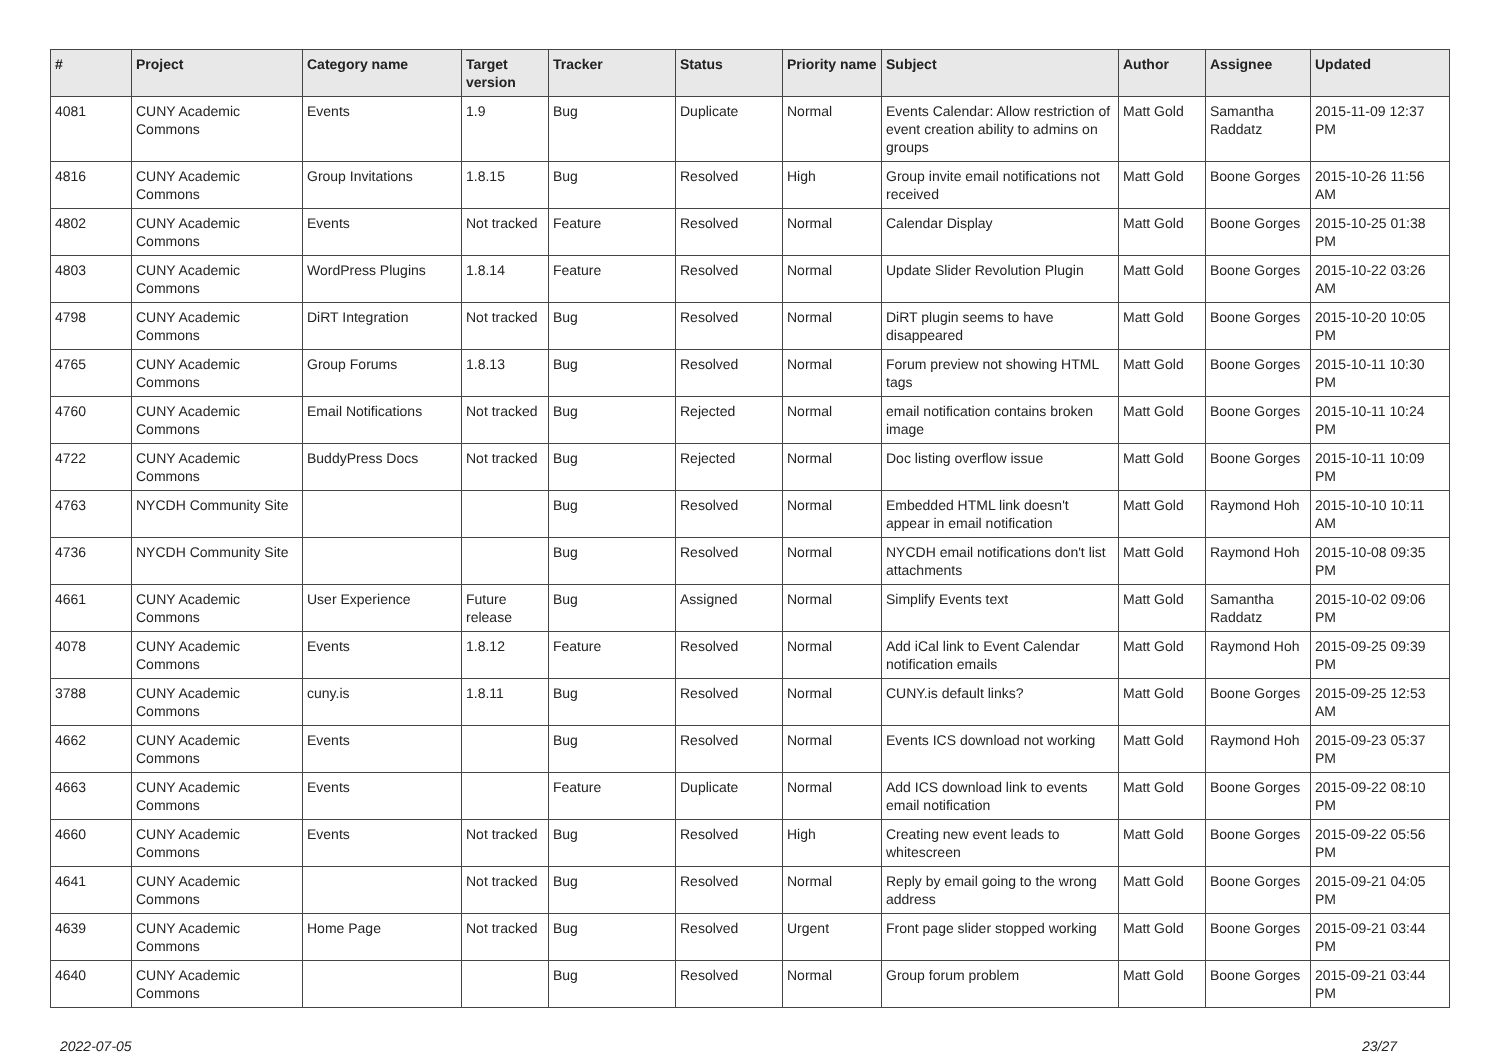| # | Project | Category name | Target version | Tracker | Status | Priority name | Subject | Author | Assignee | Updated |
| --- | --- | --- | --- | --- | --- | --- | --- | --- | --- | --- |
| 4081 | CUNY Academic Commons | Events | 1.9 | Bug | Duplicate | Normal | Events Calendar: Allow restriction of event creation ability to admins on groups | Matt Gold | Samantha Raddatz | 2015-11-09 12:37 PM |
| 4816 | CUNY Academic Commons | Group Invitations | 1.8.15 | Bug | Resolved | High | Group invite email notifications not received | Matt Gold | Boone Gorges | 2015-10-26 11:56 AM |
| 4802 | CUNY Academic Commons | Events | Not tracked | Feature | Resolved | Normal | Calendar Display | Matt Gold | Boone Gorges | 2015-10-25 01:38 PM |
| 4803 | CUNY Academic Commons | WordPress Plugins | 1.8.14 | Feature | Resolved | Normal | Update Slider Revolution Plugin | Matt Gold | Boone Gorges | 2015-10-22 03:26 AM |
| 4798 | CUNY Academic Commons | DiRT Integration | Not tracked | Bug | Resolved | Normal | DiRT plugin seems to have disappeared | Matt Gold | Boone Gorges | 2015-10-20 10:05 PM |
| 4765 | CUNY Academic Commons | Group Forums | 1.8.13 | Bug | Resolved | Normal | Forum preview not showing HTML tags | Matt Gold | Boone Gorges | 2015-10-11 10:30 PM |
| 4760 | CUNY Academic Commons | Email Notifications | Not tracked | Bug | Rejected | Normal | email notification contains broken image | Matt Gold | Boone Gorges | 2015-10-11 10:24 PM |
| 4722 | CUNY Academic Commons | BuddyPress Docs | Not tracked | Bug | Rejected | Normal | Doc listing overflow issue | Matt Gold | Boone Gorges | 2015-10-11 10:09 PM |
| 4763 | NYCDH Community Site | | | Bug | Resolved | Normal | Embedded HTML link doesn't appear in email notification | Matt Gold | Raymond Hoh | 2015-10-10 10:11 AM |
| 4736 | NYCDH Community Site | | | Bug | Resolved | Normal | NYCDH email notifications don't list attachments | Matt Gold | Raymond Hoh | 2015-10-08 09:35 PM |
| 4661 | CUNY Academic Commons | User Experience | Future release | Bug | Assigned | Normal | Simplify Events text | Matt Gold | Samantha Raddatz | 2015-10-02 09:06 PM |
| 4078 | CUNY Academic Commons | Events | 1.8.12 | Feature | Resolved | Normal | Add iCal link to Event Calendar notification emails | Matt Gold | Raymond Hoh | 2015-09-25 09:39 PM |
| 3788 | CUNY Academic Commons | cuny.is | 1.8.11 | Bug | Resolved | Normal | CUNY.is default links? | Matt Gold | Boone Gorges | 2015-09-25 12:53 AM |
| 4662 | CUNY Academic Commons | Events | | Bug | Resolved | Normal | Events ICS download not working | Matt Gold | Raymond Hoh | 2015-09-23 05:37 PM |
| 4663 | CUNY Academic Commons | Events | | Feature | Duplicate | Normal | Add ICS download link to events email notification | Matt Gold | Boone Gorges | 2015-09-22 08:10 PM |
| 4660 | CUNY Academic Commons | Events | Not tracked | Bug | Resolved | High | Creating new event leads to whitescreen | Matt Gold | Boone Gorges | 2015-09-22 05:56 PM |
| 4641 | CUNY Academic Commons | | Not tracked | Bug | Resolved | Normal | Reply by email going to the wrong address | Matt Gold | Boone Gorges | 2015-09-21 04:05 PM |
| 4639 | CUNY Academic Commons | Home Page | Not tracked | Bug | Resolved | Urgent | Front page slider stopped working | Matt Gold | Boone Gorges | 2015-09-21 03:44 PM |
| 4640 | CUNY Academic Commons | | | Bug | Resolved | Normal | Group forum problem | Matt Gold | Boone Gorges | 2015-09-21 03:44 PM |
2022-07-05 23/27